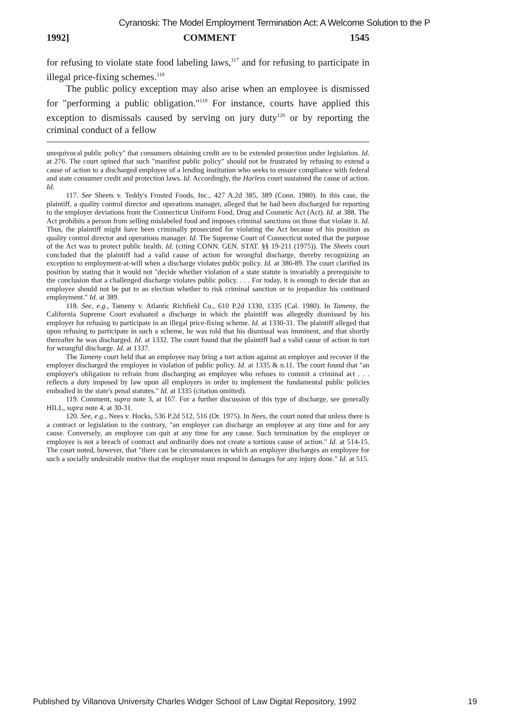Cyranoski: The Model Employment Termination Act: A Welcome Solution to the P
1992] COMMENT 1545
for refusing to violate state food labeling laws,<sup>117</sup> and for refusing to participate in illegal price-fixing schemes.<sup>118</sup>
The public policy exception may also arise when an employee is dismissed for "performing a public obligation."<sup>119</sup> For instance, courts have applied this exception to dismissals caused by serving on jury duty<sup>120</sup> or by reporting the criminal conduct of a fellow
unequivocal public policy" that consumers obtaining credit are to be extended protection under legislation. Id. at 276. The court opined that such "manifest public policy" should not be frustrated by refusing to extend a cause of action to a discharged employee of a lending institution who seeks to ensure compliance with federal and state consumer credit and protection laws. Id. Accordingly, the Harless court sustained the cause of action. Id.
117. See Sheets v. Teddy's Frosted Foods, Inc., 427 A.2d 385, 389 (Conn. 1980). In this case, the plaintiff, a quality control director and operations manager, alleged that he had been discharged for reporting to the employer deviations from the Connecticut Uniform Food, Drug and Cosmetic Act (Act). Id. at 388. The Act prohibits a person from selling mislabeled food and imposes criminal sanctions on those that violate it. Id. Thus, the plaintiff might have been criminally prosecuted for violating the Act because of his position as quality control director and operations manager. Id. The Supreme Court of Connecticut noted that the purpose of the Act was to protect public health. Id. (citing CONN. GEN. STAT. §§ 19-211 (1975)). The Sheets court concluded that the plaintiff had a valid cause of action for wrongful discharge, thereby recognizing an exception to employment-at-will when a discharge violates public policy. Id. at 386-89. The court clarified its position by stating that it would not "decide whether violation of a state statute is invariably a prerequisite to the conclusion that a challenged discharge violates public policy. . . . For today, it is enough to decide that an employee should not be put to an election whether to risk criminal sanction or to jeopardize his continued employment." Id. at 389.
118. See, e.g., Tameny v. Atlantic Richfield Co., 610 P.2d 1330, 1335 (Cal. 1980). In Tameny, the California Supreme Court evaluated a discharge in which the plaintiff was allegedly dismissed by his employer for refusing to participate in an illegal price-fixing scheme. Id. at 1330-31. The plaintiff alleged that upon refusing to participate in such a scheme, he was told that his dismissal was imminent, and that shortly thereafter he was discharged. Id. at 1332. The court found that the plaintiff had a valid cause of action in tort for wrongful discharge. Id. at 1337.
The Tameny court held that an employee may bring a tort action against an employer and recover if the employer discharged the employee in violation of public policy. Id. at 1335 & n.11. The court found that "an employer's obligation to refrain from discharging an employee who refuses to commit a criminal act . . . reflects a duty imposed by law upon all employers in order to implement the fundamental public policies embodied in the state's penal statutes." Id. at 1335 (citation omitted).
119. Comment, supra note 3, at 167. For a further discussion of this type of discharge, see generally HILL, supra note 4, at 30-31.
120. See, e.g., Nees v. Hocks, 536 P.2d 512, 516 (Or. 1975). In Nees, the court noted that unless there is a contract or legislation to the contrary, "an employer can discharge an employee at any time and for any cause. Conversely, an employee can quit at any time for any cause. Such termination by the employer or employee is not a breach of contract and ordinarily does not create a tortious cause of action." Id. at 514-15. The court noted, however, that "there can be circumstances in which an employer discharges an employee for such a socially undesirable motive that the employer must respond in damages for any injury done." Id. at 515.
Published by Villanova University Charles Widger School of Law Digital Repository, 1992 19